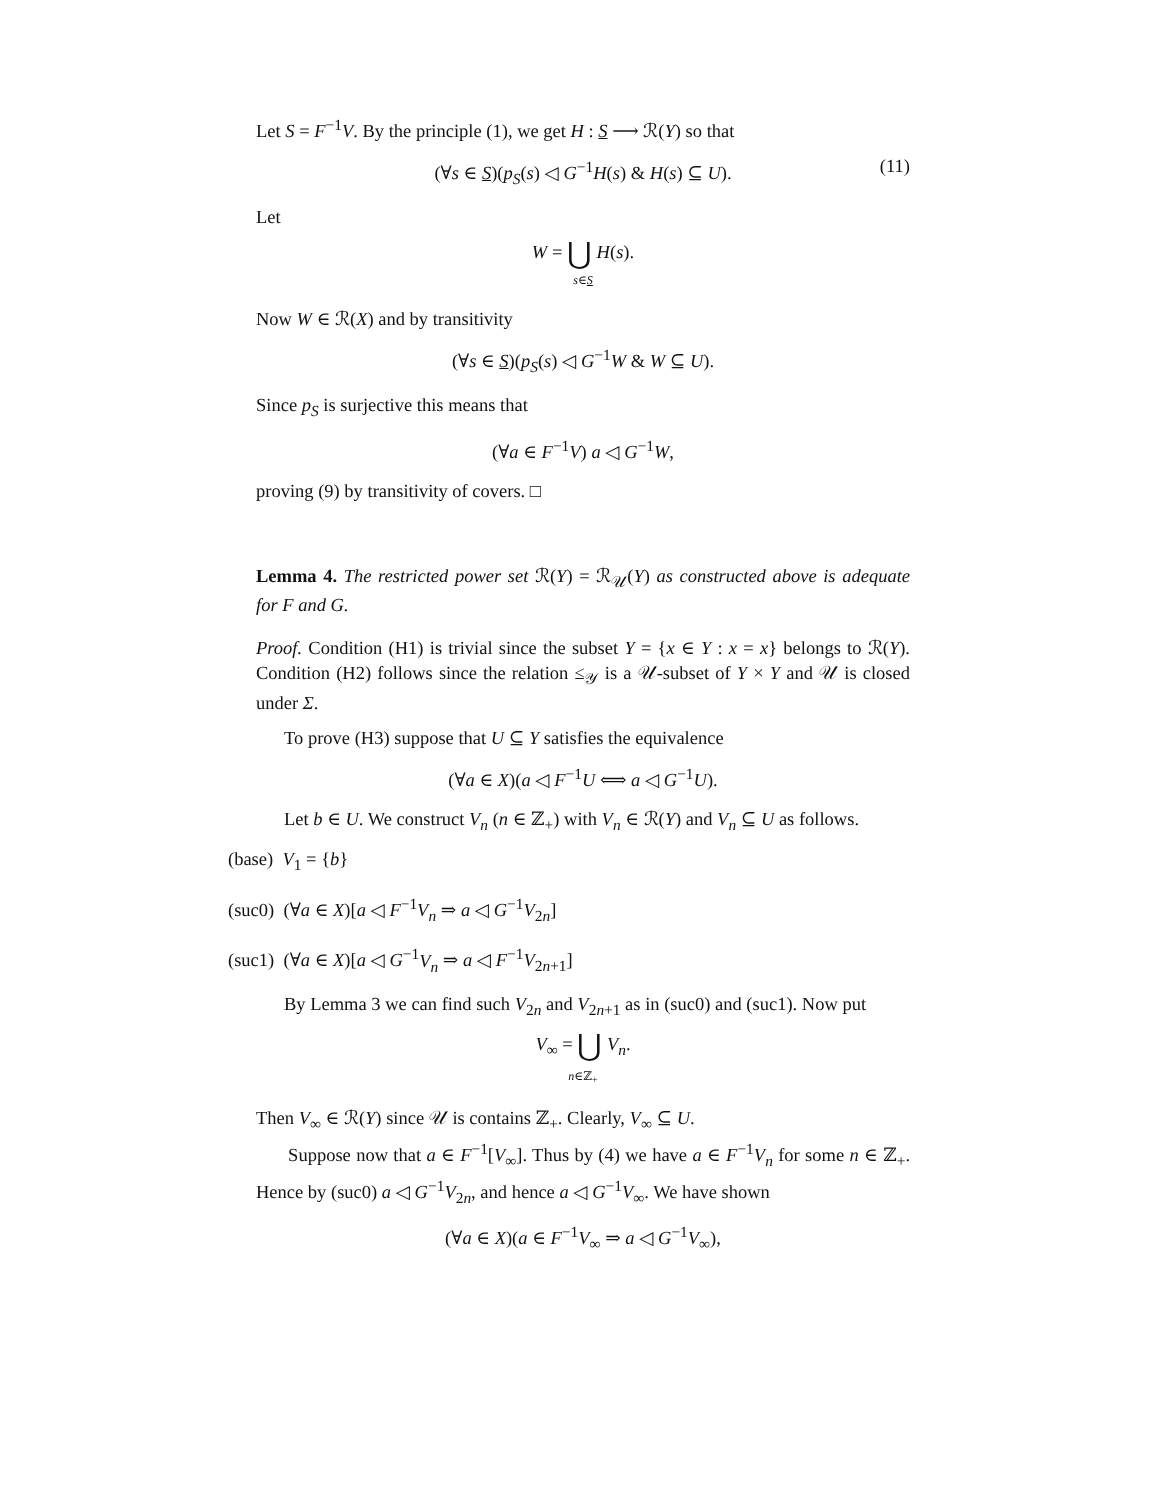Let S = F<sup>−1</sup>V. By the principle (1), we get H : S ⟶ ℛ(Y) so that
(∀s ∈ S)(p<sub>S</sub>(s) ◁ G<sup>−1</sup>H(s) & H(s) ⊆ U). (11)
Let
W = ⋃ H(s).
s∈S
Now W ∈ ℛ(X) and by transitivity
(∀s ∈ S)(p<sub>S</sub>(s) ◁ G<sup>−1</sup>W & W ⊆ U).
Since p<sub>S</sub> is surjective this means that
(∀a ∈ F<sup>−1</sup>V) a ◁ G<sup>−1</sup>W,
proving (9) by transitivity of covers. □
Lemma 4. The restricted power set ℛ(Y) = ℛ<sub>𝒰</sub>(Y) as constructed above is adequate for F and G.
Proof. Condition (H1) is trivial since the subset Y = {x ∈ Y : x = x} belongs to ℛ(Y). Condition (H2) follows since the relation ≤<sub>𝒴</sub> is a 𝒰-subset of Y × Y and 𝒰 is closed under Σ.
To prove (H3) suppose that U ⊆ Y satisfies the equivalence
(∀a ∈ X)(a ◁ F<sup>−1</sup>U ⟺ a ◁ G<sup>−1</sup>U).
Let b ∈ U. We construct V<sub>n</sub> (n ∈ ℤ<sub>+</sub>) with V<sub>n</sub> ∈ ℛ(Y) and V<sub>n</sub> ⊆ U as follows.
(base) V<sub>1</sub> = {b}
(suc0) (∀a ∈ X)[a ◁ F<sup>−1</sup>V<sub>n</sub> ⇒ a ◁ G<sup>−1</sup>V<sub>2n</sub>]
(suc1) (∀a ∈ X)[a ◁ G<sup>−1</sup>V<sub>n</sub> ⇒ a ◁ F<sup>−1</sup>V<sub>2n+1</sub>]
By Lemma 3 we can find such V<sub>2n</sub> and V<sub>2n+1</sub> as in (suc0) and (suc1). Now put
V<sub>∞</sub> = ⋃ V<sub>n</sub>.
n∈ℤ<sub>+</sub>
Then V<sub>∞</sub> ∈ ℛ(Y) since 𝒰 is contains ℤ<sub>+</sub>. Clearly, V<sub>∞</sub> ⊆ U.
Suppose now that a ∈ F<sup>−1</sup>[V<sub>∞</sub>]. Thus by (4) we have a ∈ F<sup>−1</sup>V<sub>n</sub> for some n ∈ ℤ<sub>+</sub>. Hence by (suc0) a ◁ G<sup>−1</sup>V<sub>2n</sub>, and hence a ◁ G<sup>−1</sup>V<sub>∞</sub>. We have shown
(∀a ∈ X)(a ∈ F<sup>−1</sup>V<sub>∞</sub> ⇒ a ◁ G<sup>−1</sup>V<sub>∞</sub>),